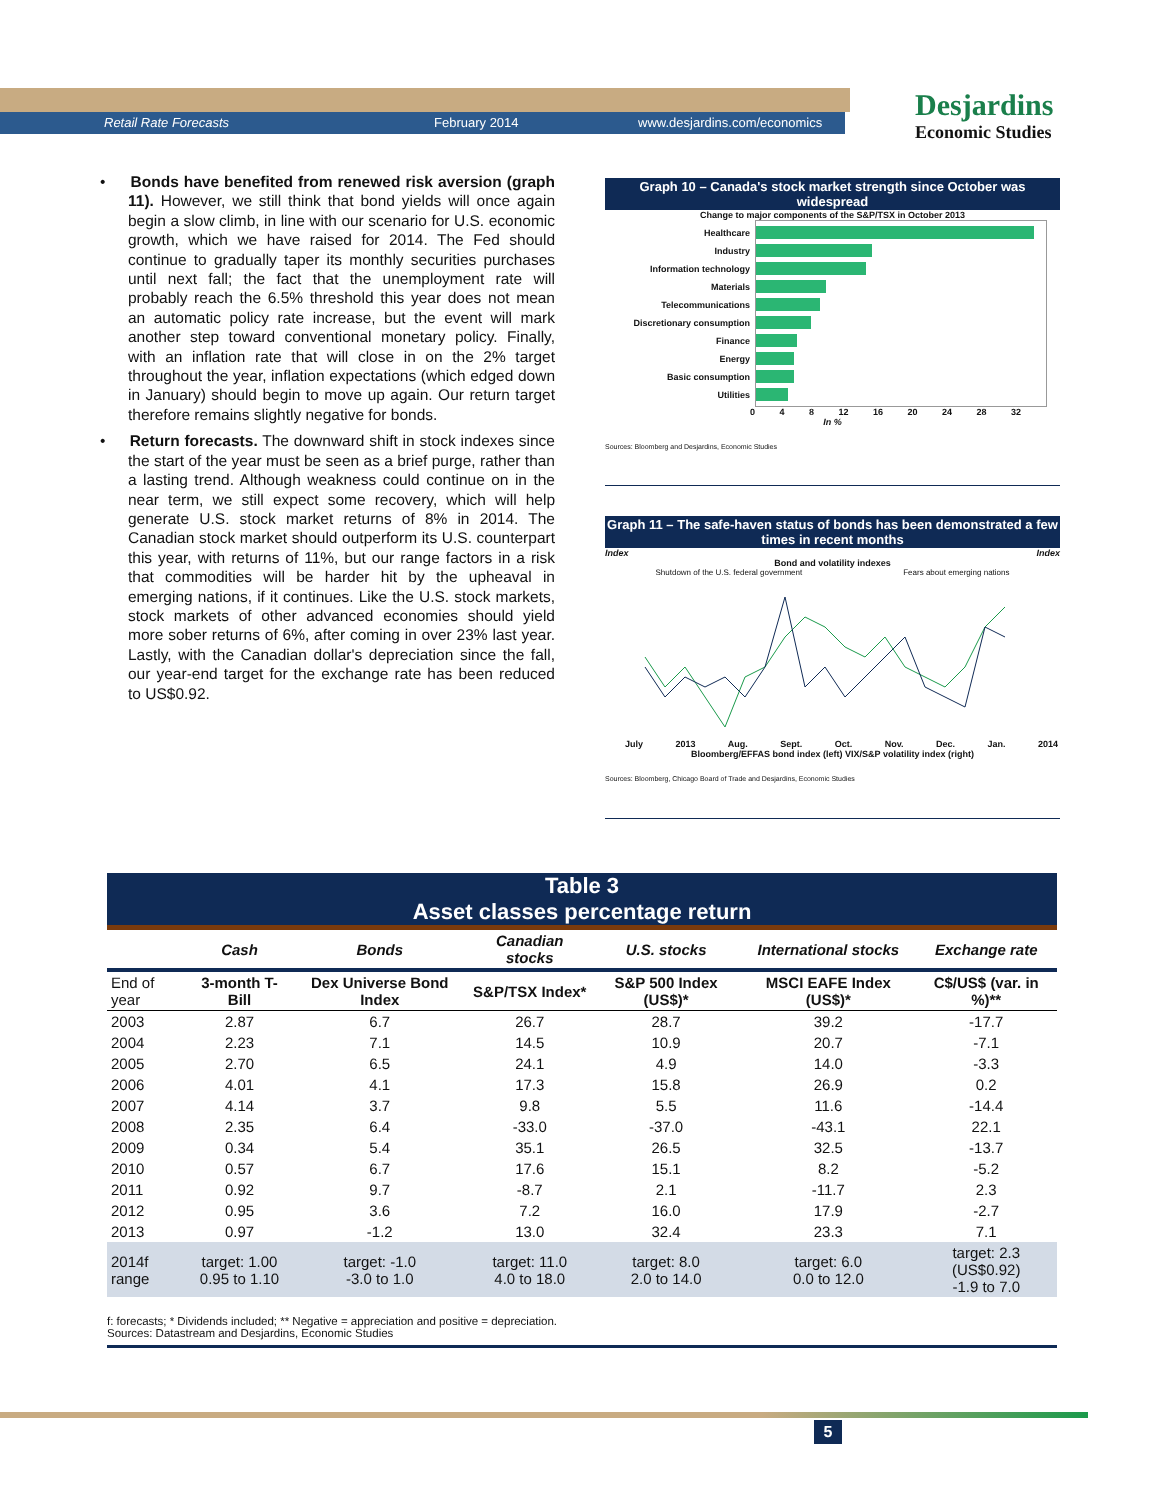Retail Rate Forecasts February 2014 www.desjardins.com/economics
Desjardins
Economic Studies
• Bonds have benefited from renewed risk aversion (graph 11). However, we still think that bond yields will once again begin a slow climb, in line with our scenario for U.S. economic growth, which we have raised for 2014. The Fed should continue to gradually taper its monthly securities purchases until next fall; the fact that the unemployment rate will probably reach the 6.5% threshold this year does not mean an automatic policy rate increase, but the event will mark another step toward conventional monetary policy. Finally, with an inflation rate that will close in on the 2% target throughout the year, inflation expectations (which edged down in January) should begin to move up again. Our return target therefore remains slightly negative for bonds.
• Return forecasts. The downward shift in stock indexes since the start of the year must be seen as a brief purge, rather than a lasting trend. Although weakness could continue on in the near term, we still expect some recovery, which will help generate U.S. stock market returns of 8% in 2014. The Canadian stock market should outperform its U.S. counterpart this year, with returns of 11%, but our range factors in a risk that commodities will be harder hit by the upheaval in emerging nations, if it continues. Like the U.S. stock markets, stock markets of other advanced economies should yield more sober returns of 6%, after coming in over 23% last year. Lastly, with the Canadian dollar's depreciation since the fall, our year-end target for the exchange rate has been reduced to US$0.92.
Graph 10 – Canada's stock market strength since October was widespread
Change to major components of the S&P/TSX in October 2013
Healthcare
Industry
Information technology
Materials
Telecommunications
Discretionary consumption
Finance
Energy
Basic consumption
Utilities
0 4 8 12 16 20 24 28 32
In %
Sources: Bloomberg and Desjardins, Economic Studies
Graph 11 – The safe-haven status of bonds has been demonstrated a few times in recent months
Index Index
Bond and volatility indexes
Shutdown of the U.S. federal government Fears about emerging nations
July 2013 Aug. Sept. Oct. Nov. Dec. Jan. 2014
Bloomberg/EFFAS bond index (left) VIX/S&P volatility index (right)
Sources: Bloomberg, Chicago Board of Trade and Desjardins, Economic Studies
Table 3
Asset classes percentage return
| | Cash | Bonds | Canadian stocks | U.S. stocks | International stocks | Exchange rate |
| --- | --- | --- | --- | --- | --- | --- |
| End of year | 3-month T-Bill | Dex Universe Bond Index | S&P/TSX Index* | S&P 500 Index (US$)* | MSCI EAFE Index (US$)* | C$/US$ (var. in %)** |
| 2003 | 2.87 | 6.7 | 26.7 | 28.7 | 39.2 | -17.7 |
| 2004 | 2.23 | 7.1 | 14.5 | 10.9 | 20.7 | -7.1 |
| 2005 | 2.70 | 6.5 | 24.1 | 4.9 | 14.0 | -3.3 |
| 2006 | 4.01 | 4.1 | 17.3 | 15.8 | 26.9 | 0.2 |
| 2007 | 4.14 | 3.7 | 9.8 | 5.5 | 11.6 | -14.4 |
| 2008 | 2.35 | 6.4 | -33.0 | -37.0 | -43.1 | 22.1 |
| 2009 | 0.34 | 5.4 | 35.1 | 26.5 | 32.5 | -13.7 |
| 2010 | 0.57 | 6.7 | 17.6 | 15.1 | 8.2 | -5.2 |
| 2011 | 0.92 | 9.7 | -8.7 | 2.1 | -11.7 | 2.3 |
| 2012 | 0.95 | 3.6 | 7.2 | 16.0 | 17.9 | -2.7 |
| 2013 | 0.97 | -1.2 | 13.0 | 32.4 | 23.3 | 7.1 |
| 2014f range | target: 1.00 0.95 to 1.10 | target: -1.0 -3.0 to 1.0 | target: 11.0 4.0 to 18.0 | target: 8.0 2.0 to 14.0 | target: 6.0 0.0 to 12.0 | target: 2.3 (US$0.92) -1.9 to 7.0 |
f: forecasts; * Dividends included; ** Negative = appreciation and positive = depreciation.
Sources: Datastream and Desjardins, Economic Studies
5